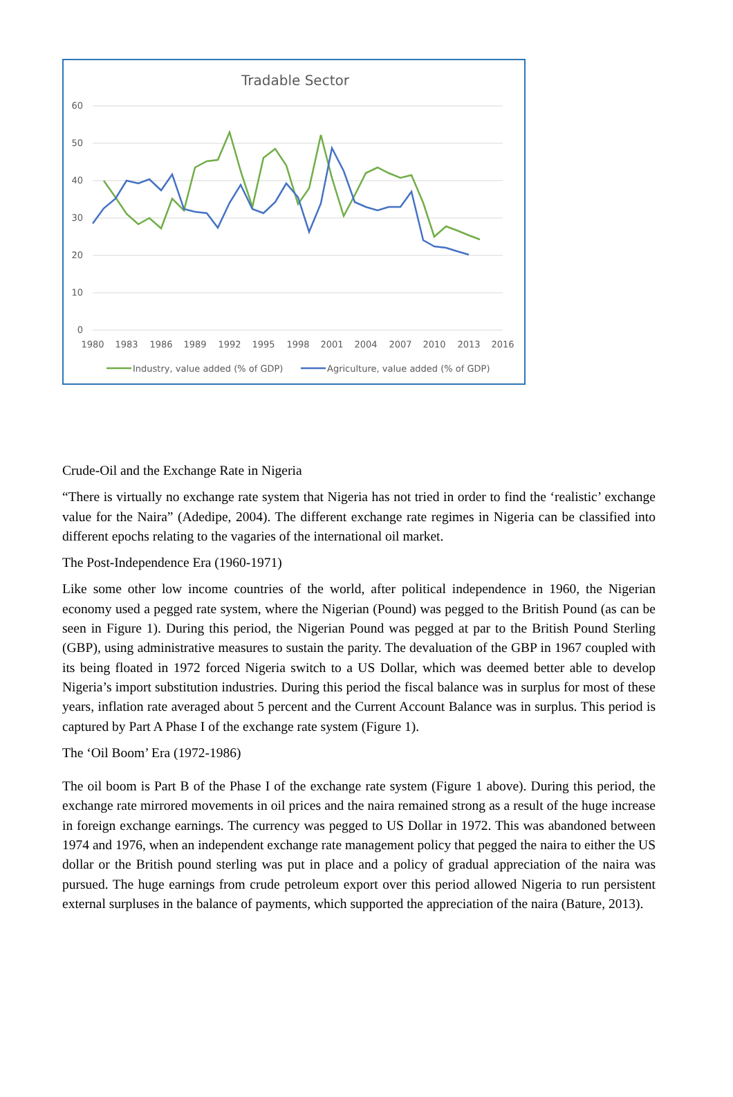Tradable Sector
60
50
40
30
20
10
0
1980
1983
1986
1989
1992
1995
1998
2001
2004
2007
2010
2013
2016
Industry, value added (% of GDP)
Agriculture, value added (% of GDP)
Crude-Oil and the Exchange Rate in Nigeria
“There is virtually no exchange rate system that Nigeria has not tried in order to find the ‘realistic’ exchange value for the Naira” (Adedipe, 2004). The different exchange rate regimes in Nigeria can be classified into different epochs relating to the vagaries of the international oil market.
The Post-Independence Era (1960-1971)
Like some other low income countries of the world, after political independence in 1960, the Nigerian economy used a pegged rate system, where the Nigerian (Pound) was pegged to the British Pound (as can be seen in Figure 1). During this period, the Nigerian Pound was pegged at par to the British Pound Sterling (GBP), using administrative measures to sustain the parity. The devaluation of the GBP in 1967 coupled with its being floated in 1972 forced Nigeria switch to a US Dollar, which was deemed better able to develop Nigeria’s import substitution industries. During this period the fiscal balance was in surplus for most of these years, inflation rate averaged about 5 percent and the Current Account Balance was in surplus. This period is captured by Part A Phase I of the exchange rate system (Figure 1).
The ‘Oil Boom’ Era (1972-1986)
The oil boom is Part B of the Phase I of the exchange rate system (Figure 1 above). During this period, the exchange rate mirrored movements in oil prices and the naira remained strong as a result of the huge increase in foreign exchange earnings. The currency was pegged to US Dollar in 1972. This was abandoned between 1974 and 1976, when an independent exchange rate management policy that pegged the naira to either the US dollar or the British pound sterling was put in place and a policy of gradual appreciation of the naira was pursued. The huge earnings from crude petroleum export over this period allowed Nigeria to run persistent external surpluses in the balance of payments, which supported the appreciation of the naira (Bature, 2013).